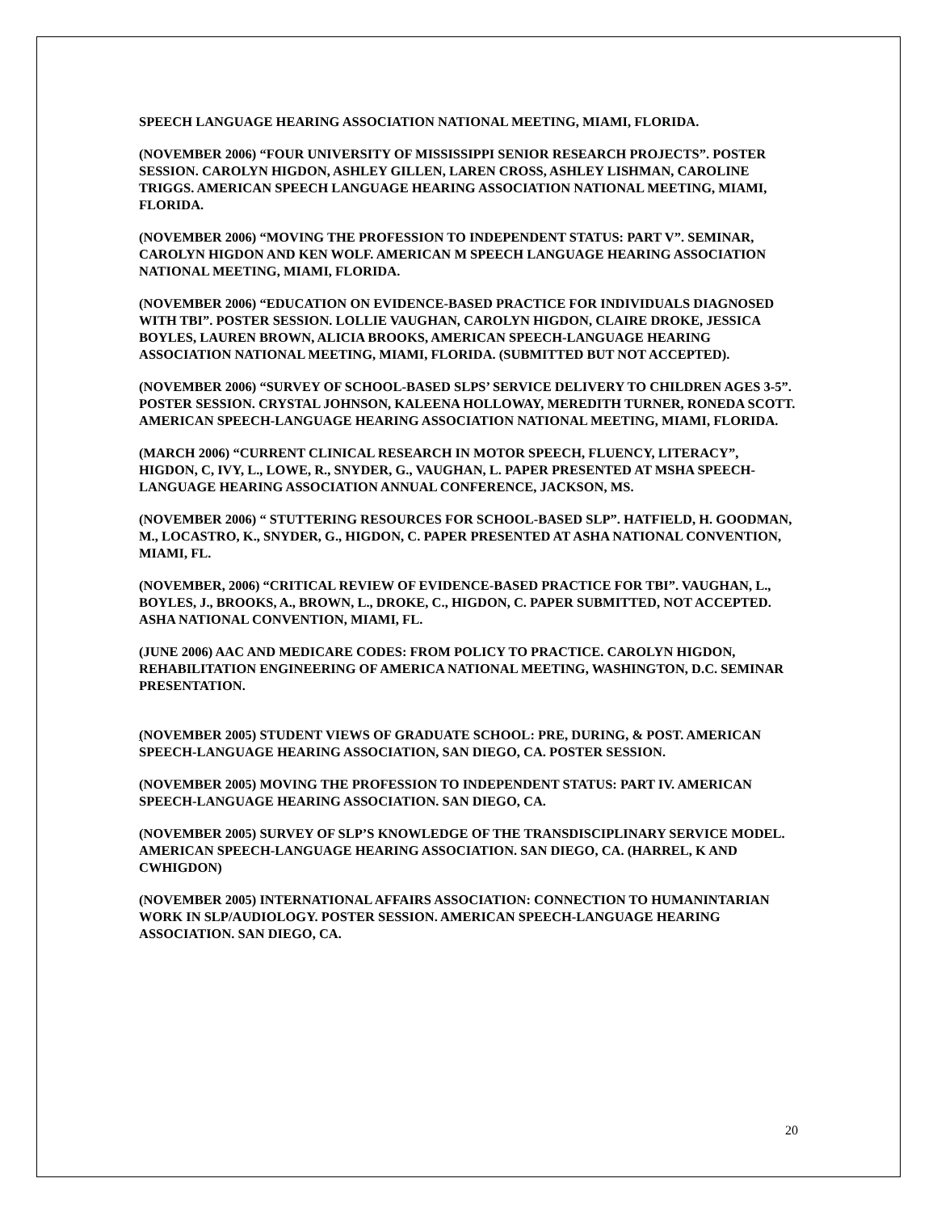SPEECH LANGUAGE HEARING ASSOCIATION NATIONAL MEETING, MIAMI, FLORIDA.
(NOVEMBER 2006) “FOUR UNIVERSITY OF MISSISSIPPI SENIOR RESEARCH PROJECTS”. POSTER SESSION. CAROLYN HIGDON, ASHLEY GILLEN, LAREN CROSS, ASHLEY LISHMAN, CAROLINE TRIGGS. AMERICAN SPEECH LANGUAGE HEARING ASSOCIATION NATIONAL MEETING, MIAMI, FLORIDA.
(NOVEMBER 2006) “MOVING THE PROFESSION TO INDEPENDENT STATUS: PART V”. SEMINAR, CAROLYN HIGDON AND KEN WOLF. AMERICAN M SPEECH LANGUAGE HEARING ASSOCIATION NATIONAL MEETING, MIAMI, FLORIDA.
(NOVEMBER 2006) “EDUCATION ON EVIDENCE-BASED PRACTICE FOR INDIVIDUALS DIAGNOSED WITH TBI”. POSTER SESSION. LOLLIE VAUGHAN, CAROLYN HIGDON, CLAIRE DROKE, JESSICA BOYLES, LAUREN BROWN, ALICIA BROOKS, AMERICAN SPEECH-LANGUAGE HEARING ASSOCIATION NATIONAL MEETING, MIAMI, FLORIDA. (SUBMITTED BUT NOT ACCEPTED).
(NOVEMBER 2006) “SURVEY OF SCHOOL-BASED SLPS’ SERVICE DELIVERY TO CHILDREN AGES 3-5”. POSTER SESSION. CRYSTAL JOHNSON, KALEENA HOLLOWAY, MEREDITH TURNER, RONEDA SCOTT. AMERICAN SPEECH-LANGUAGE HEARING ASSOCIATION NATIONAL MEETING, MIAMI, FLORIDA.
(MARCH 2006) “CURRENT CLINICAL RESEARCH IN MOTOR SPEECH, FLUENCY, LITERACY”, HIGDON, C, IVY, L., LOWE, R., SNYDER, G., VAUGHAN, L. PAPER PRESENTED AT MSHA SPEECH-LANGUAGE HEARING ASSOCIATION ANNUAL CONFERENCE, JACKSON, MS.
(NOVEMBER 2006) “ STUTTERING RESOURCES FOR SCHOOL-BASED SLP”. HATFIELD, H. GOODMAN, M., LOCASTRO, K., SNYDER, G., HIGDON, C. PAPER PRESENTED AT ASHA NATIONAL CONVENTION, MIAMI, FL.
(NOVEMBER, 2006) “CRITICAL REVIEW OF EVIDENCE-BASED PRACTICE FOR TBI”. VAUGHAN, L., BOYLES, J., BROOKS, A., BROWN, L., DROKE, C., HIGDON, C. PAPER SUBMITTED, NOT ACCEPTED. ASHA NATIONAL CONVENTION, MIAMI, FL.
(JUNE 2006) AAC AND MEDICARE CODES: FROM POLICY TO PRACTICE. CAROLYN HIGDON, REHABILITATION ENGINEERING OF AMERICA NATIONAL MEETING, WASHINGTON, D.C. SEMINAR PRESENTATION.
(NOVEMBER 2005) STUDENT VIEWS OF GRADUATE SCHOOL: PRE, DURING, & POST. AMERICAN SPEECH-LANGUAGE HEARING ASSOCIATION, SAN DIEGO, CA. POSTER SESSION.
(NOVEMBER 2005) MOVING THE PROFESSION TO INDEPENDENT STATUS: PART IV. AMERICAN SPEECH-LANGUAGE HEARING ASSOCIATION. SAN DIEGO, CA.
(NOVEMBER 2005) SURVEY OF SLP’S KNOWLEDGE OF THE TRANSDISCIPLINARY SERVICE MODEL. AMERICAN SPEECH-LANGUAGE HEARING ASSOCIATION. SAN DIEGO, CA. (HARREL, K AND CWHIGDON)
(NOVEMBER 2005) INTERNATIONAL AFFAIRS ASSOCIATION: CONNECTION TO HUMANINTARIAN WORK IN SLP/AUDIOLOGY. POSTER SESSION. AMERICAN SPEECH-LANGUAGE HEARING ASSOCIATION. SAN DIEGO, CA.
20